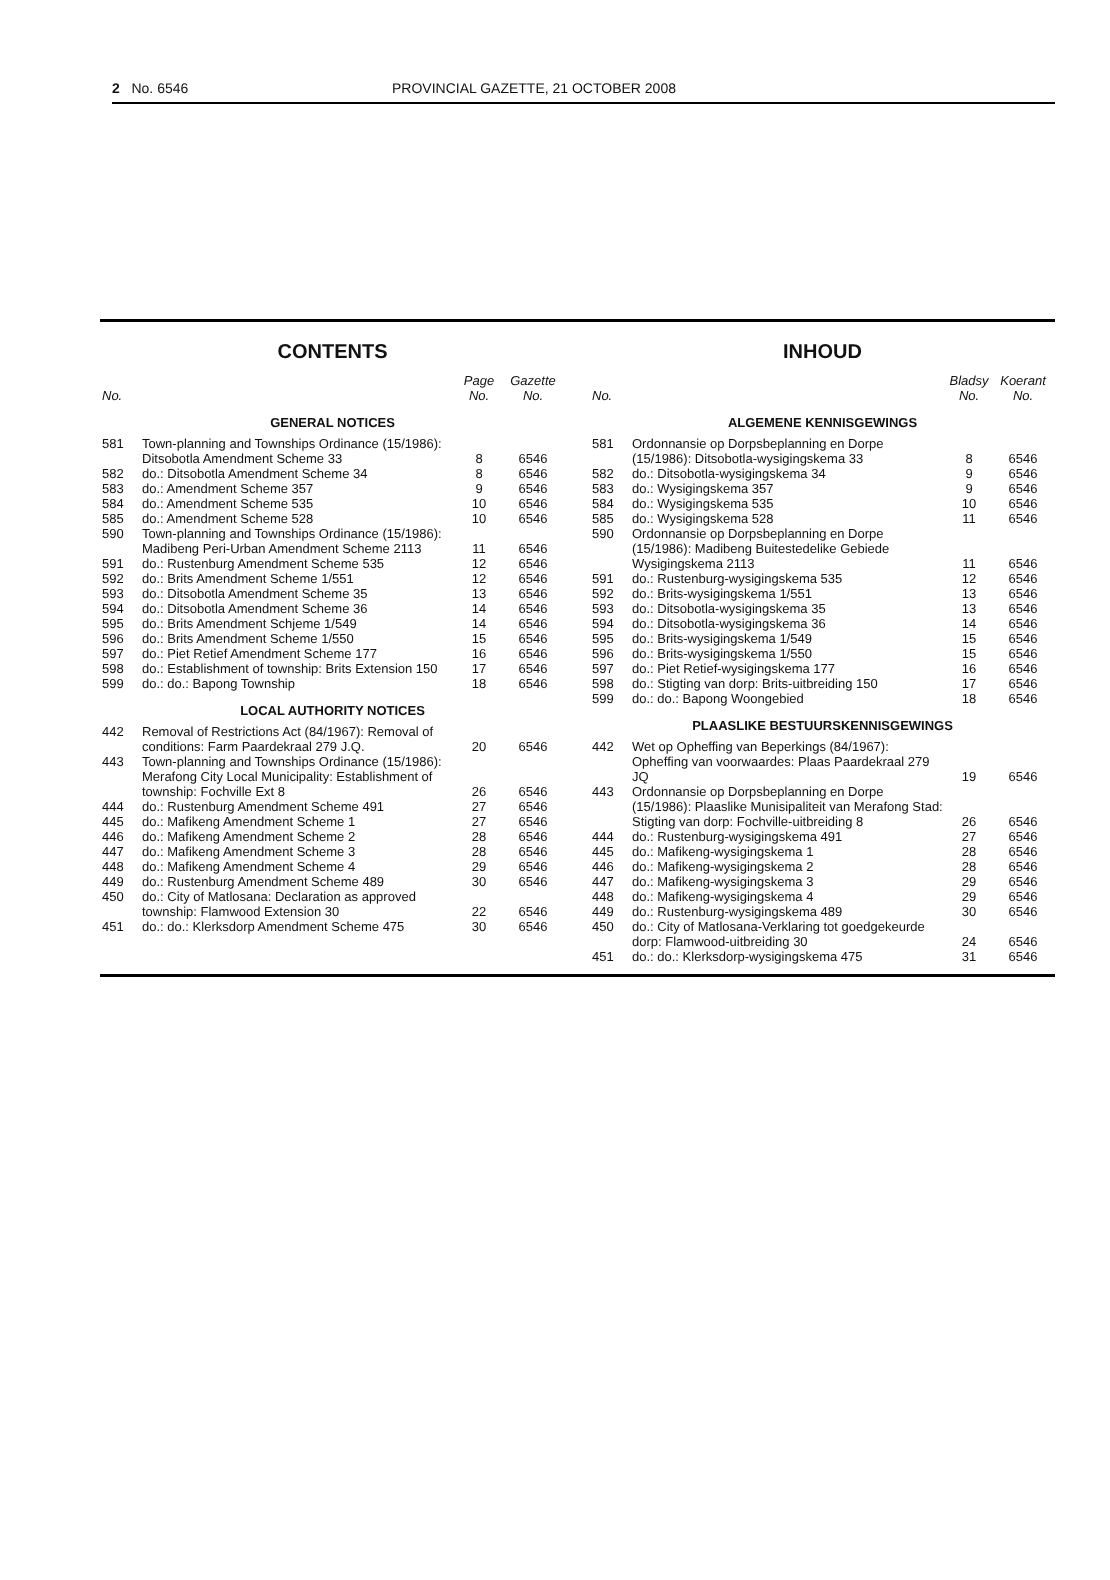2 No. 6546 PROVINCIAL GAZETTE, 21 OCTOBER 2008
CONTENTS
| No. | | Page No. | Gazette No. |
| --- | --- | --- | --- |
| GENERAL NOTICES | | | |
| 581 | Town-planning and Townships Ordinance (15/1986): Ditsobotla Amendment Scheme 33 | 8 | 6546 |
| 582 | do.: Ditsobotla Amendment Scheme 34 | 8 | 6546 |
| 583 | do.: Amendment Scheme 357 | 9 | 6546 |
| 584 | do.: Amendment Scheme 535 | 10 | 6546 |
| 585 | do.: Amendment Scheme 528 | 10 | 6546 |
| 590 | Town-planning and Townships Ordinance (15/1986): Madibeng Peri-Urban Amendment Scheme 2113 | 11 | 6546 |
| 591 | do.: Rustenburg Amendment Scheme 535 | 12 | 6546 |
| 592 | do.: Brits Amendment Scheme 1/551 | 12 | 6546 |
| 593 | do.: Ditsobotla Amendment Scheme 35 | 13 | 6546 |
| 594 | do.: Ditsobotla Amendment Scheme 36 | 14 | 6546 |
| 595 | do.: Brits Amendment Schjeme 1/549 | 14 | 6546 |
| 596 | do.: Brits Amendment Scheme 1/550 | 15 | 6546 |
| 597 | do.: Piet Retief Amendment Scheme 177 | 16 | 6546 |
| 598 | do.: Establishment of township: Brits Extension 150 | 17 | 6546 |
| 599 | do.: do.: Bapong Township | 18 | 6546 |
| LOCAL AUTHORITY NOTICES | | | |
| 442 | Removal of Restrictions Act (84/1967): Removal of conditions: Farm Paardekraal 279 J.Q. | 20 | 6546 |
| 443 | Town-planning and Townships Ordinance (15/1986): Merafong City Local Municipality: Establishment of township: Fochville Ext 8 | 26 | 6546 |
| 444 | do.: Rustenburg Amendment Scheme 491 | 27 | 6546 |
| 445 | do.: Mafikeng Amendment Scheme 1 | 27 | 6546 |
| 446 | do.: Mafikeng Amendment Scheme 2 | 28 | 6546 |
| 447 | do.: Mafikeng Amendment Scheme 3 | 28 | 6546 |
| 448 | do.: Mafikeng Amendment Scheme 4 | 29 | 6546 |
| 449 | do.: Rustenburg Amendment Scheme 489 | 30 | 6546 |
| 450 | do.: City of Matlosana: Declaration as approved township: Flamwood Extension 30 | 22 | 6546 |
| 451 | do.: do.: Klerksdorp Amendment Scheme 475 | 30 | 6546 |
INHOUD
| No. | | Bladsy No. | Koerant No. |
| --- | --- | --- | --- |
| ALGEMENE KENNISGEWINGS | | | |
| 581 | Ordonnansie op Dorpsbeplanning en Dorpe (15/1986): Ditsobotla-wysigingskema 33 | 8 | 6546 |
| 582 | do.: Ditsobotla-wysigingskema 34 | 9 | 6546 |
| 583 | do.: Wysigingskema 357 | 9 | 6546 |
| 584 | do.: Wysigingskema 535 | 10 | 6546 |
| 585 | do.: Wysigingskema 528 | 11 | 6546 |
| 590 | Ordonnansie op Dorpsbeplanning en Dorpe (15/1986): Madibeng Buitestedelike Gebiede Wysigingskema 2113 | 11 | 6546 |
| 591 | do.: Rustenburg-wysigingskema 535 | 12 | 6546 |
| 592 | do.: Brits-wysigingskema 1/551 | 13 | 6546 |
| 593 | do.: Ditsobotla-wysigingskema 35 | 13 | 6546 |
| 594 | do.: Ditsobotla-wysigingskema 36 | 14 | 6546 |
| 595 | do.: Brits-wysigingskema 1/549 | 15 | 6546 |
| 596 | do.: Brits-wysigingskema 1/550 | 15 | 6546 |
| 597 | do.: Piet Retief-wysigingskema 177 | 16 | 6546 |
| 598 | do.: Stigting van dorp: Brits-uitbreiding 150 | 17 | 6546 |
| 599 | do.: do.: Bapong Woongebied | 18 | 6546 |
| PLAASLIKE BESTUURSKENNISGEWINGS | | | |
| 442 | Wet op Opheffing van Beperkings (84/1967): Opheffing van voorwaardes: Plaas Paardekraal 279 JQ | 19 | 6546 |
| 443 | Ordonnansie op Dorpsbeplanning en Dorpe (15/1986): Plaaslike Munisipaliteit van Merafong Stad: Stigting van dorp: Fochville-uitbreiding 8 | 26 | 6546 |
| 444 | do.: Rustenburg-wysigingskema 491 | 27 | 6546 |
| 445 | do.: Mafikeng-wysigingskema 1 | 28 | 6546 |
| 446 | do.: Mafikeng-wysigingskema 2 | 28 | 6546 |
| 447 | do.: Mafikeng-wysigingskema 3 | 29 | 6546 |
| 448 | do.: Mafikeng-wysigingskema 4 | 29 | 6546 |
| 449 | do.: Rustenburg-wysigingskema 489 | 30 | 6546 |
| 450 | do.: City of Matlosana-Verklaring tot goedgekeurde dorp: Flamwood-uitbreiding 30 | 24 | 6546 |
| 451 | do.: do.: Klerksdorp-wysigingskema 475 | 31 | 6546 |